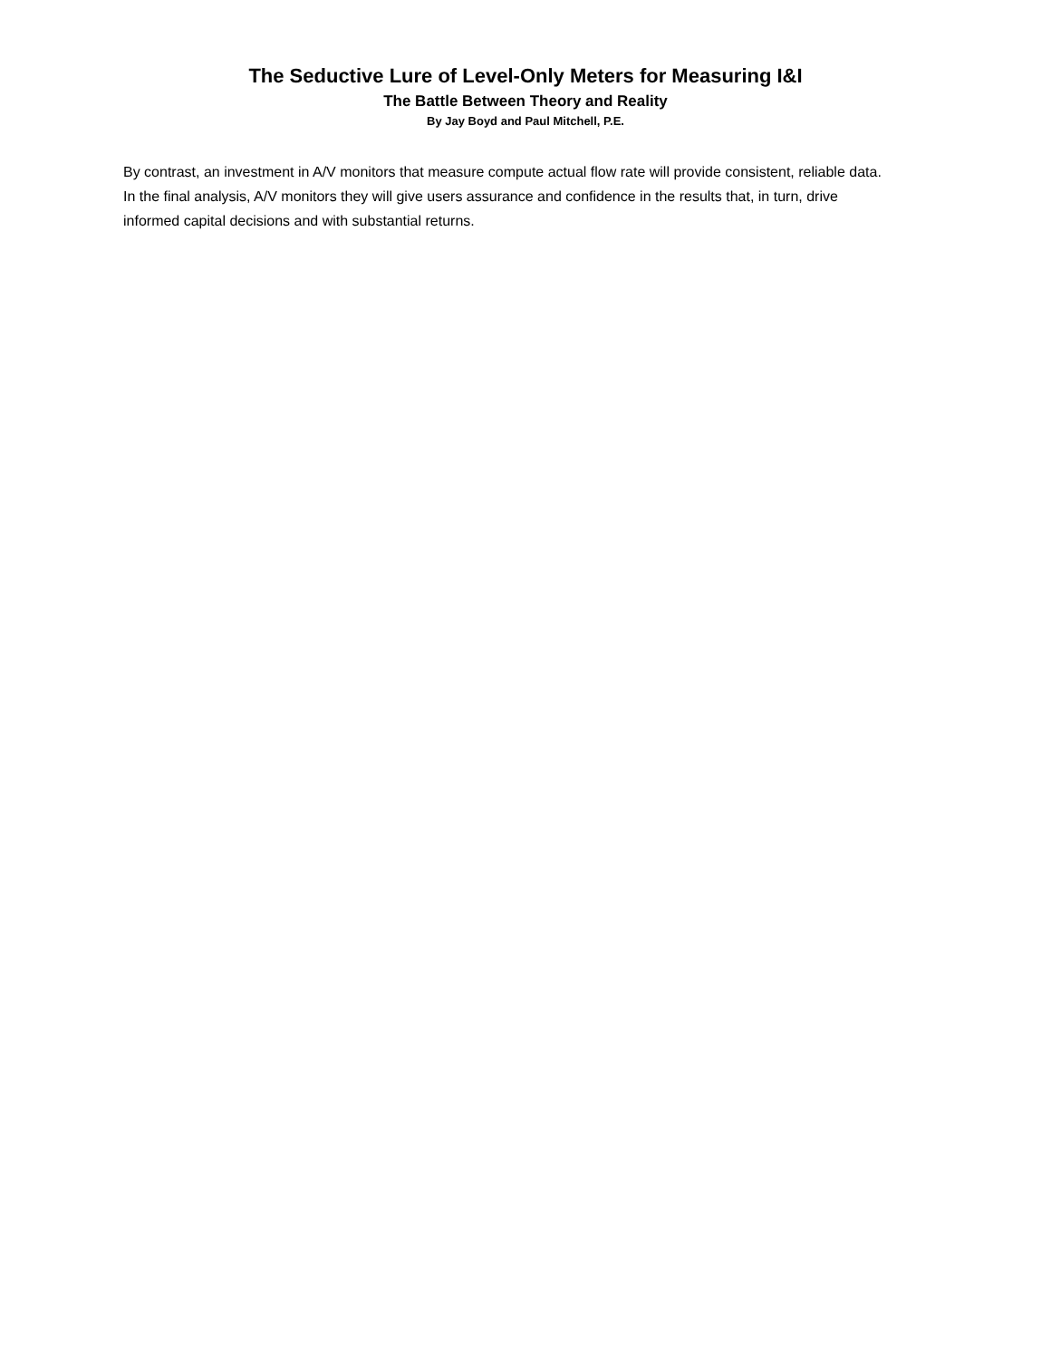The Seductive Lure of Level-Only Meters for Measuring I&I
The Battle Between Theory and Reality
By Jay Boyd and Paul Mitchell, P.E.
By contrast, an investment in A/V monitors that measure compute actual flow rate will provide consistent, reliable data. In the final analysis, A/V monitors they will give users assurance and confidence in the results that, in turn, drive informed capital decisions and with substantial returns.